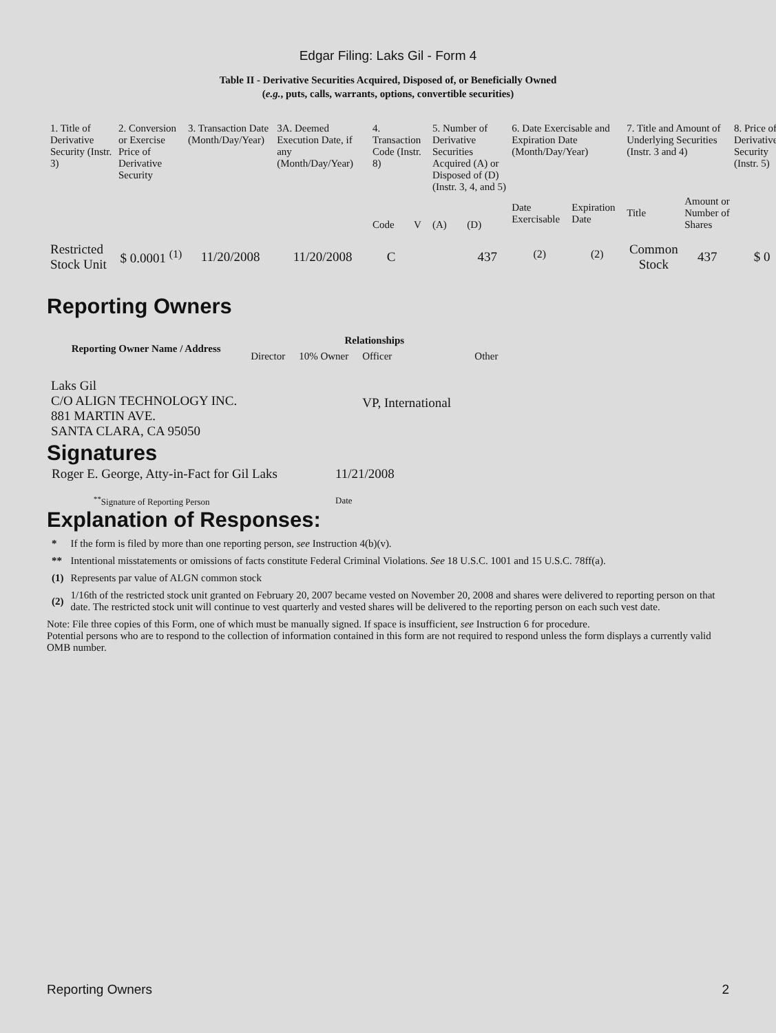Edgar Filing: Laks Gil - Form 4
Table II - Derivative Securities Acquired, Disposed of, or Beneficially Owned
(e.g., puts, calls, warrants, options, convertible securities)
| 1. Title of Derivative Security (Instr. 3) | 2. Conversion or Exercise Price of Derivative Security | 3. Transaction Date (Month/Day/Year) | 3A. Deemed Execution Date, if any (Month/Day/Year) | 4. Transaction Code (Instr. 8) | | 5. Number of Derivative Securities Acquired (A) or Disposed of (D) (Instr. 3, 4, and 5) | | 6. Date Exercisable and Expiration Date (Month/Day/Year) | | 7. Title and Amount of Underlying Securities (Instr. 3 and 4) | | 8. Price of Derivative Security (Instr. 5) |
| --- | --- | --- | --- | --- | --- | --- | --- | --- | --- | --- | --- | --- |
| | | | | Code | V | (A) | (D) | Date Exercisable | Expiration Date | Title | Amount or Number of Shares | |
| Restricted Stock Unit | $ 0.0001 <sup>(1)</sup> | 11/20/2008 | 11/20/2008 | C | | | 437 | <sup>(2)</sup> | <sup>(2)</sup> | Common Stock | 437 | $ 0 |
Reporting Owners
| Reporting Owner Name / Address | Relationships | | | |
| --- | --- | --- | --- | --- |
| | Director | 10% Owner | Officer | Other |
| Laks Gil C/O ALIGN TECHNOLOGY INC. 881 MARTIN AVE. SANTA CLARA, CA 95050 | | | VP, International | |
Signatures
| Roger E. George, Atty-in-Fact for Gil Laks | 11/21/2008 |
| <sup>**</sup> Signature of Reporting Person | Date |
Explanation of Responses:
| * | If the form is filed by more than one reporting person, see Instruction 4(b)(v). |
| ** | Intentional misstatements or omissions of facts constitute Federal Criminal Violations. See 18 U.S.C. 1001 and 15 U.S.C. 78ff(a). |
| (1) | Represents par value of ALGN common stock |
| (2) | 1/16th of the restricted stock unit granted on February 20, 2007 became vested on November 20, 2008 and shares were delivered to reporting person on that date. The restricted stock unit will continue to vest quarterly and vested shares will be delivered to the reporting person on each such vest date. |
Note: File three copies of this Form, one of which must be manually signed. If space is insufficient, see Instruction 6 for procedure.
Potential persons who are to respond to the collection of information contained in this form are not required to respond unless the form displays a currently valid OMB number.
Reporting Owners 2